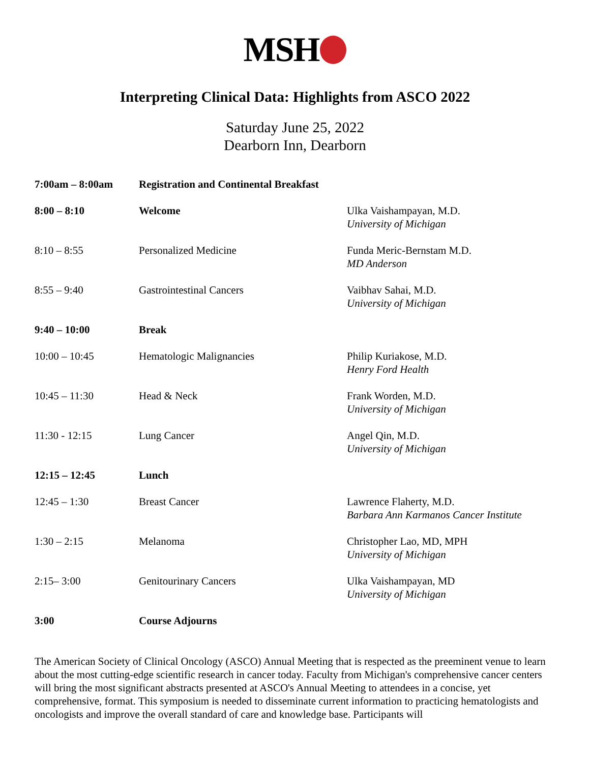MSH
Interpreting Clinical Data: Highlights from ASCO 2022
Saturday June 25, 2022
Dearborn Inn, Dearborn
| 7:00am – 8:00am | Registration and Continental Breakfast | |
| 8:00 – 8:10 | Welcome | Ulka Vaishampayan, M.D. University of Michigan |
| 8:10 – 8:55 | Personalized Medicine | Funda Meric-Bernstam M.D. MD Anderson |
| 8:55 – 9:40 | Gastrointestinal Cancers | Vaibhav Sahai, M.D. University of Michigan |
| 9:40 – 10:00 | Break | |
| 10:00 – 10:45 | Hematologic Malignancies | Philip Kuriakose, M.D. Henry Ford Health |
| 10:45 – 11:30 | Head & Neck | Frank Worden, M.D. University of Michigan |
| 11:30 - 12:15 | Lung Cancer | Angel Qin, M.D. University of Michigan |
| 12:15 – 12:45 | Lunch | |
| 12:45 – 1:30 | Breast Cancer | Lawrence Flaherty, M.D. Barbara Ann Karmanos Cancer Institute |
| 1:30 – 2:15 | Melanoma | Christopher Lao, MD, MPH University of Michigan |
| 2:15– 3:00 | Genitourinary Cancers | Ulka Vaishampayan, MD University of Michigan |
| 3:00 | Course Adjourns | |
The American Society of Clinical Oncology (ASCO) Annual Meeting that is respected as the preeminent venue to learn about the most cutting-edge scientific research in cancer today. Faculty from Michigan's comprehensive cancer centers will bring the most significant abstracts presented at ASCO's Annual Meeting to attendees in a concise, yet comprehensive, format. This symposium is needed to disseminate current information to practicing hematologists and oncologists and improve the overall standard of care and knowledge base. Participants will